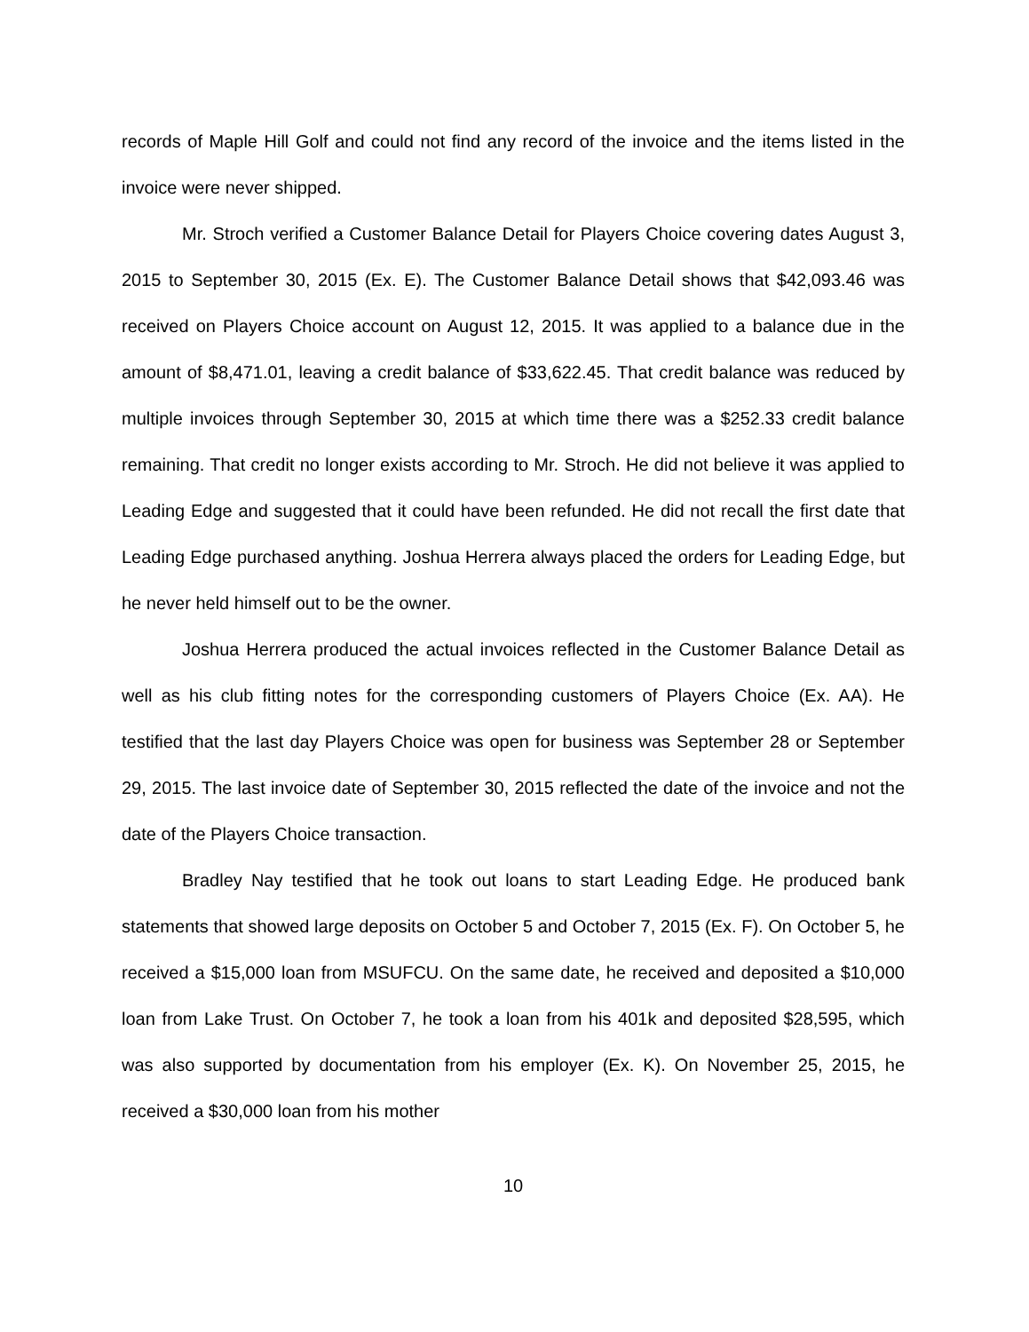records of Maple Hill Golf and could not find any record of the invoice and the items listed in the invoice were never shipped.
Mr. Stroch verified a Customer Balance Detail for Players Choice covering dates August 3, 2015 to September 30, 2015 (Ex. E). The Customer Balance Detail shows that $42,093.46 was received on Players Choice account on August 12, 2015. It was applied to a balance due in the amount of $8,471.01, leaving a credit balance of $33,622.45. That credit balance was reduced by multiple invoices through September 30, 2015 at which time there was a $252.33 credit balance remaining. That credit no longer exists according to Mr. Stroch. He did not believe it was applied to Leading Edge and suggested that it could have been refunded. He did not recall the first date that Leading Edge purchased anything. Joshua Herrera always placed the orders for Leading Edge, but he never held himself out to be the owner.
Joshua Herrera produced the actual invoices reflected in the Customer Balance Detail as well as his club fitting notes for the corresponding customers of Players Choice (Ex. AA). He testified that the last day Players Choice was open for business was September 28 or September 29, 2015. The last invoice date of September 30, 2015 reflected the date of the invoice and not the date of the Players Choice transaction.
Bradley Nay testified that he took out loans to start Leading Edge. He produced bank statements that showed large deposits on October 5 and October 7, 2015 (Ex. F). On October 5, he received a $15,000 loan from MSUFCU. On the same date, he received and deposited a $10,000 loan from Lake Trust. On October 7, he took a loan from his 401k and deposited $28,595, which was also supported by documentation from his employer (Ex. K). On November 25, 2015, he received a $30,000 loan from his mother
10